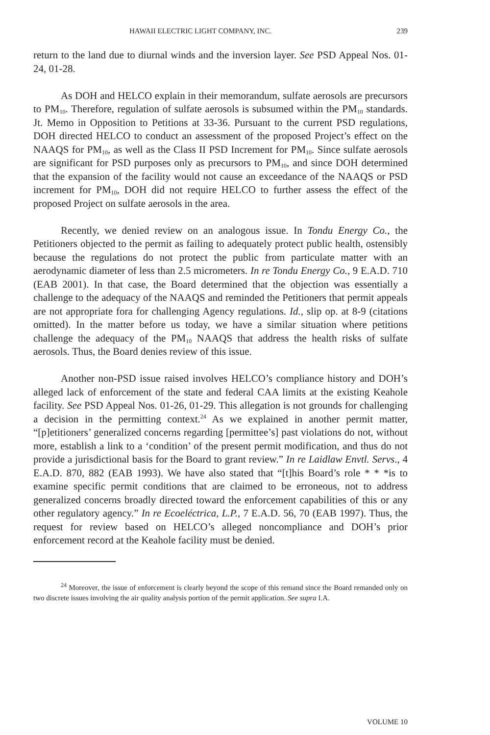HAWAII ELECTRIC LIGHT COMPANY, INC. 239
return to the land due to diurnal winds and the inversion layer. See PSD Appeal Nos. 01-24, 01-28.
As DOH and HELCO explain in their memorandum, sulfate aerosols are precursors to PM<sub>10</sub>. Therefore, regulation of sulfate aerosols is subsumed within the PM<sub>10</sub> standards. Jt. Memo in Opposition to Petitions at 33-36. Pursuant to the current PSD regulations, DOH directed HELCO to conduct an assessment of the proposed Project’s effect on the NAAQS for PM<sub>10</sub>, as well as the Class II PSD Increment for PM<sub>10</sub>. Since sulfate aerosols are significant for PSD purposes only as precursors to PM<sub>10</sub>, and since DOH determined that the expansion of the facility would not cause an exceedance of the NAAQS or PSD increment for PM<sub>10</sub>, DOH did not require HELCO to further assess the effect of the proposed Project on sulfate aerosols in the area.
Recently, we denied review on an analogous issue. In Tondu Energy Co., the Petitioners objected to the permit as failing to adequately protect public health, ostensibly because the regulations do not protect the public from particulate matter with an aerodynamic diameter of less than 2.5 micrometers. In re Tondu Energy Co., 9 E.A.D. 710 (EAB 2001). In that case, the Board determined that the objection was essentially a challenge to the adequacy of the NAAQS and reminded the Petitioners that permit appeals are not appropriate fora for challenging Agency regulations. Id., slip op. at 8-9 (citations omitted). In the matter before us today, we have a similar situation where petitions challenge the adequacy of the PM<sub>10</sub> NAAQS that address the health risks of sulfate aerosols. Thus, the Board denies review of this issue.
Another non-PSD issue raised involves HELCO’s compliance history and DOH’s alleged lack of enforcement of the state and federal CAA limits at the existing Keahole facility. See PSD Appeal Nos. 01-26, 01-29. This allegation is not grounds for challenging a decision in the permitting context.<sup>24</sup> As we explained in another permit matter, “[p]etitioners’ generalized concerns regarding [permittee’s] past violations do not, without more, establish a link to a ‘condition’ of the present permit modification, and thus do not provide a jurisdictional basis for the Board to grant review.” In re Laidlaw Envtl. Servs., 4 E.A.D. 870, 882 (EAB 1993). We have also stated that “[t]his Board’s role * * *is to examine specific permit conditions that are claimed to be erroneous, not to address generalized concerns broadly directed toward the enforcement capabilities of this or any other regulatory agency.” In re Ecoeléctrica, L.P., 7 E.A.D. 56, 70 (EAB 1997). Thus, the request for review based on HELCO’s alleged noncompliance and DOH’s prior enforcement record at the Keahole facility must be denied.
<sup>24</sup> Moreover, the issue of enforcement is clearly beyond the scope of this remand since the Board remanded only on two discrete issues involving the air quality analysis portion of the permit application. See supra I.A.
VOLUME 10